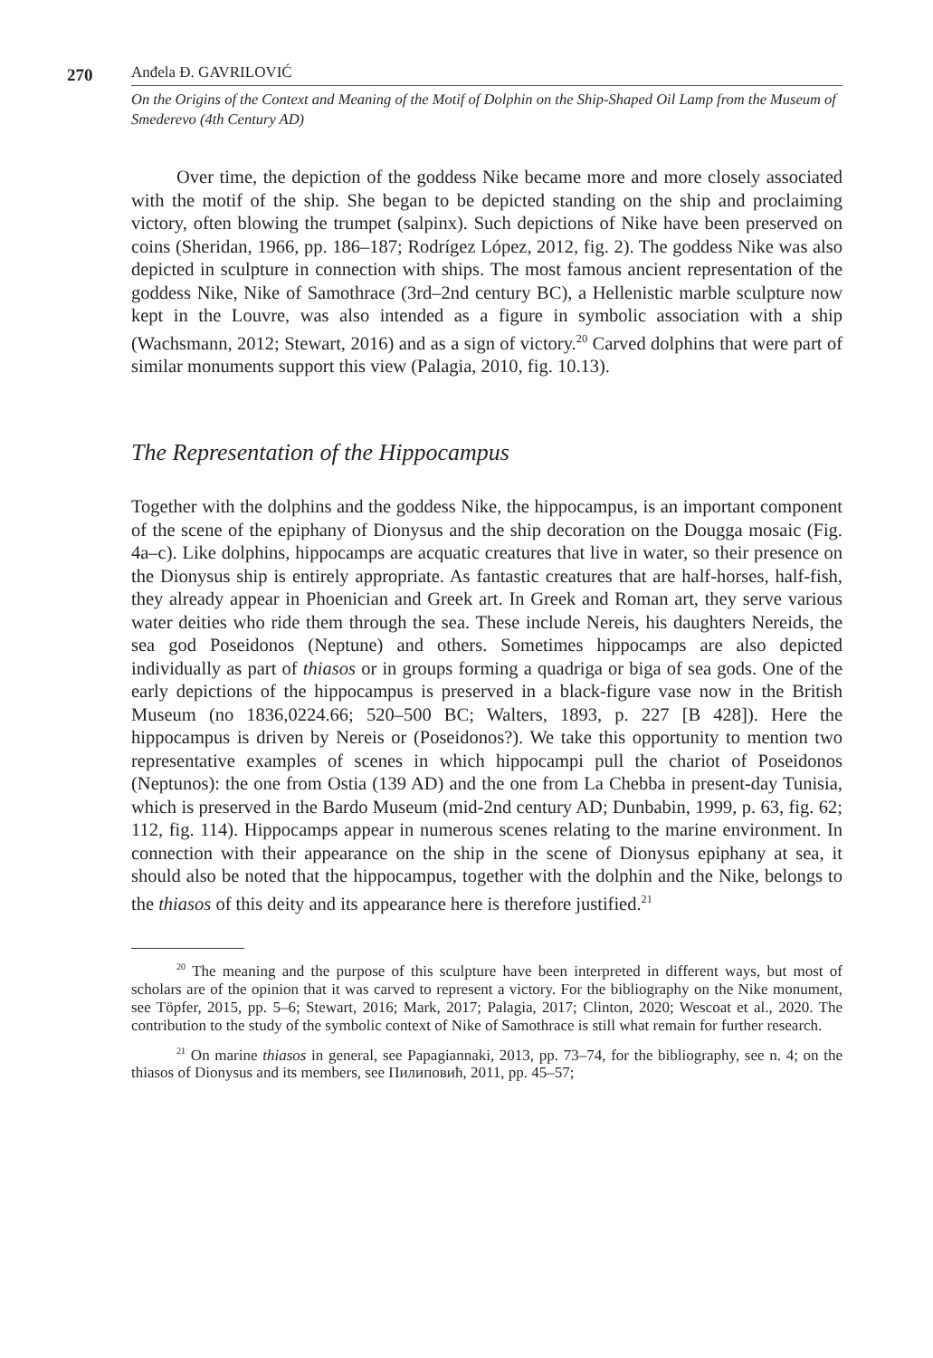270
Anđela Đ. GAVRILOVIĆ
On the Origins of the Context and Meaning of the Motif of Dolphin on the Ship-Shaped Oil Lamp from the Museum of Smederevo (4th Century AD)
Over time, the depiction of the goddess Nike became more and more closely associated with the motif of the ship. She began to be depicted standing on the ship and proclaiming victory, often blowing the trumpet (salpinx). Such depictions of Nike have been preserved on coins (Sheridan, 1966, pp. 186–187; Rodrígez López, 2012, fig. 2). The goddess Nike was also depicted in sculpture in connection with ships. The most famous ancient representation of the goddess Nike, Nike of Samothrace (3rd–2nd century BC), a Hellenistic marble sculpture now kept in the Louvre, was also intended as a figure in symbolic association with a ship (Wachsmann, 2012; Stewart, 2016) and as a sign of victory.<sup>20</sup> Carved dolphins that were part of similar monuments support this view (Palagia, 2010, fig. 10.13).
The Representation of the Hippocampus
Together with the dolphins and the goddess Nike, the hippocampus, is an important component of the scene of the epiphany of Dionysus and the ship decoration on the Dougga mosaic (Fig. 4a–c). Like dolphins, hippocamps are acquatic creatures that live in water, so their presence on the Dionysus ship is entirely appropriate. As fantastic creatures that are half-horses, half-fish, they already appear in Phoenician and Greek art. In Greek and Roman art, they serve various water deities who ride them through the sea. These include Nereis, his daughters Nereids, the sea god Poseidonos (Neptune) and others. Sometimes hippocamps are also depicted individually as part of thiasos or in groups forming a quadriga or biga of sea gods. One of the early depictions of the hippocampus is preserved in a black-figure vase now in the British Museum (no 1836,0224.66; 520–500 BC; Walters, 1893, p. 227 [B 428]). Here the hippocampus is driven by Nereis or (Poseidonos?). We take this opportunity to mention two representative examples of scenes in which hippocampi pull the chariot of Poseidonos (Neptunos): the one from Ostia (139 AD) and the one from La Chebba in present-day Tunisia, which is preserved in the Bardo Museum (mid-2nd century AD; Dunbabin, 1999, p. 63, fig. 62; 112, fig. 114). Hippocamps appear in numerous scenes relating to the marine environment. In connection with their appearance on the ship in the scene of Dionysus epiphany at sea, it should also be noted that the hippocampus, together with the dolphin and the Nike, belongs to the thiasos of this deity and its appearance here is therefore justified.<sup>21</sup>
<sup>20</sup> The meaning and the purpose of this sculpture have been interpreted in different ways, but most of scholars are of the opinion that it was carved to represent a victory. For the bibliography on the Nike monument, see Töpfer, 2015, pp. 5–6; Stewart, 2016; Mark, 2017; Palagia, 2017; Clinton, 2020; Wescoat et al., 2020. The contribution to the study of the symbolic context of Nike of Samothrace is still what remain for further research.
<sup>21</sup> On marine thiasos in general, see Papagiannaki, 2013, pp. 73–74, for the bibliography, see n. 4; on the thiasos of Dionysus and its members, see Пилиповић, 2011, pp. 45–57;